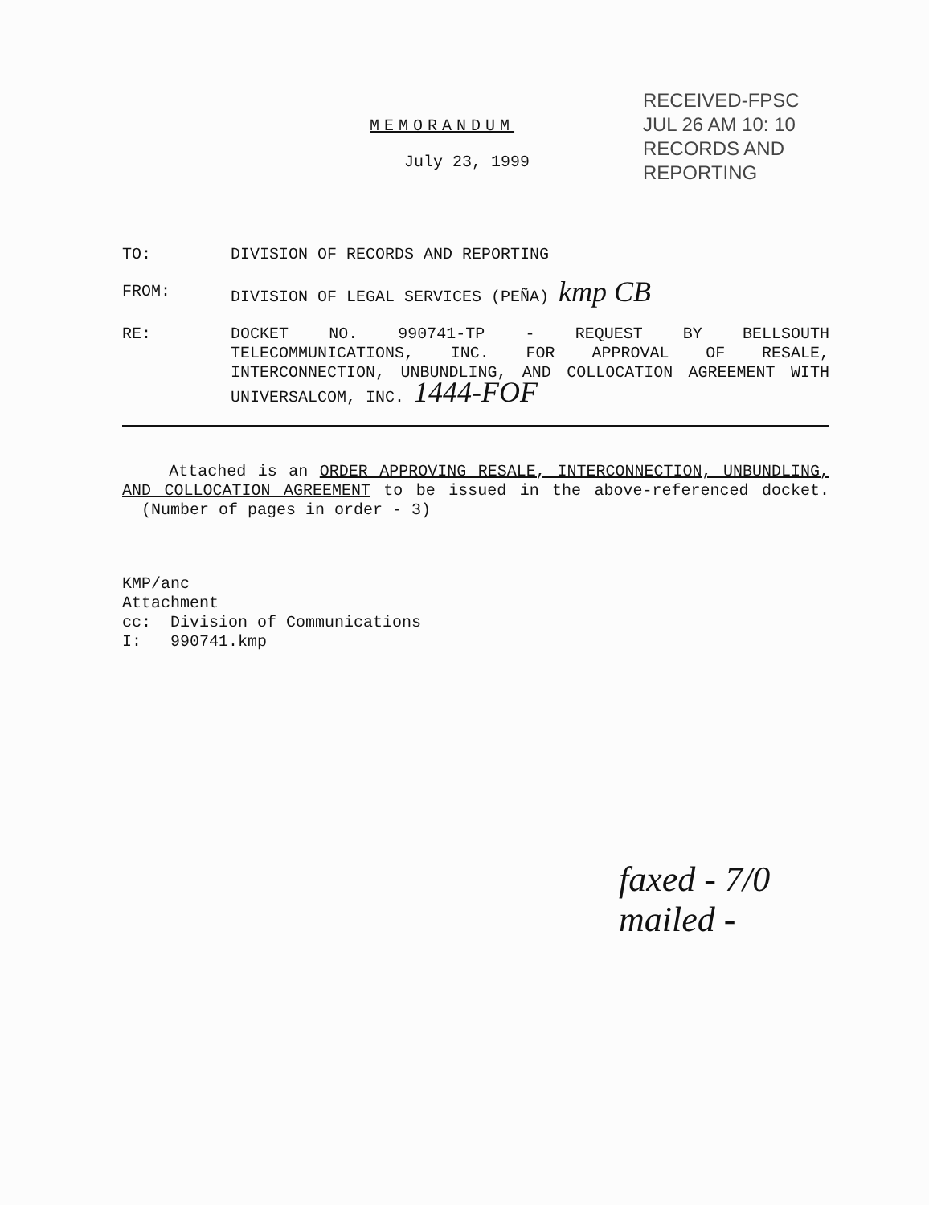RECEIVED-FPSC
JUL 26 AM 10: 10
RECORDS AND
REPORTING
MEMORANDUM
July 23, 1999
TO:
DIVISION OF RECORDS AND REPORTING
FROM:
DIVISION OF LEGAL SERVICES (PEÑA) kmp CB
RE:
DOCKET NO. 990741-TP - REQUEST BY BELLSOUTH TELECOMMUNICATIONS, INC. FOR APPROVAL OF RESALE, INTERCONNECTION, UNBUNDLING, AND COLLOCATION AGREEMENT WITH UNIVERSALCOM, INC. 1444-FOF
Attached is an ORDER APPROVING RESALE, INTERCONNECTION, UNBUNDLING, AND COLLOCATION AGREEMENT to be issued in the above-referenced docket. (Number of pages in order - 3)
KMP/anc
Attachment
cc: Division of Communications
I: 990741.kmp
faxed - 7/0
mailed -